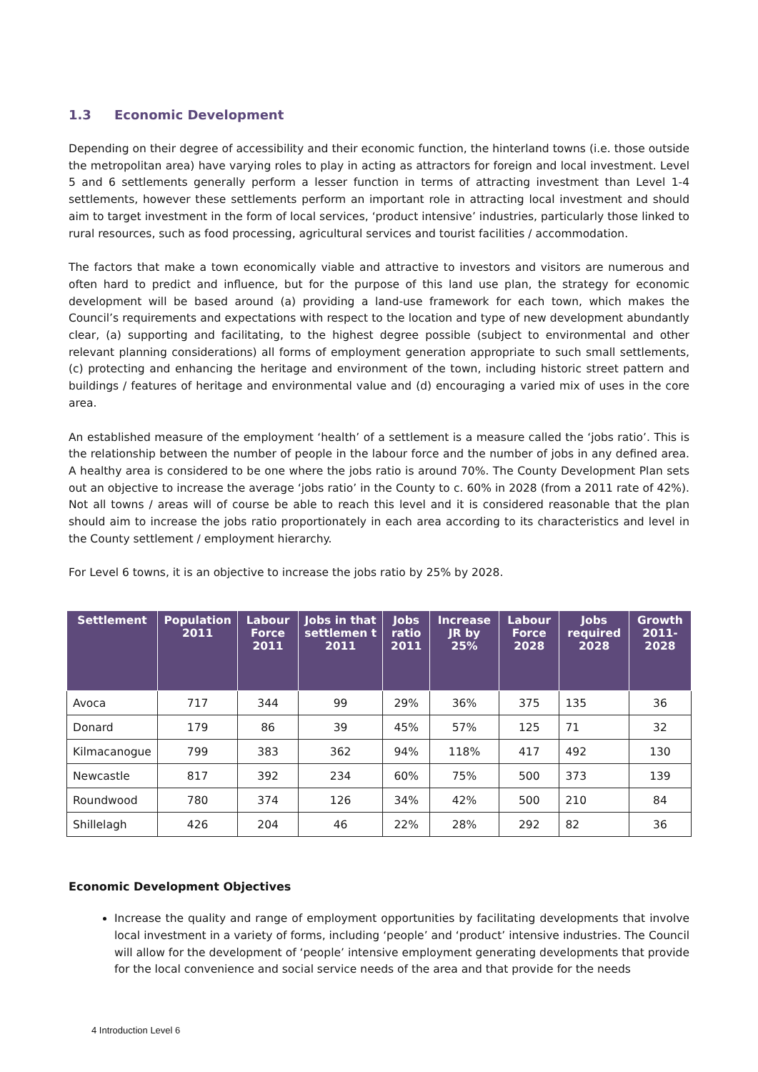1.3 Economic Development
Depending on their degree of accessibility and their economic function, the hinterland towns (i.e. those outside the metropolitan area) have varying roles to play in acting as attractors for foreign and local investment. Level 5 and 6 settlements generally perform a lesser function in terms of attracting investment than Level 1-4 settlements, however these settlements perform an important role in attracting local investment and should aim to target investment in the form of local services, ‘product intensive’ industries, particularly those linked to rural resources, such as food processing, agricultural services and tourist facilities / accommodation.
The factors that make a town economically viable and attractive to investors and visitors are numerous and often hard to predict and influence, but for the purpose of this land use plan, the strategy for economic development will be based around (a) providing a land-use framework for each town, which makes the Council’s requirements and expectations with respect to the location and type of new development abundantly clear, (a) supporting and facilitating, to the highest degree possible (subject to environmental and other relevant planning considerations) all forms of employment generation appropriate to such small settlements, (c) protecting and enhancing the heritage and environment of the town, including historic street pattern and buildings / features of heritage and environmental value and (d) encouraging a varied mix of uses in the core area.
An established measure of the employment ‘health’ of a settlement is a measure called the ‘jobs ratio’. This is the relationship between the number of people in the labour force and the number of jobs in any defined area. A healthy area is considered to be one where the jobs ratio is around 70%. The County Development Plan sets out an objective to increase the average ‘jobs ratio’ in the County to c. 60% in 2028 (from a 2011 rate of 42%). Not all towns / areas will of course be able to reach this level and it is considered reasonable that the plan should aim to increase the jobs ratio proportionately in each area according to its characteristics and level in the County settlement / employment hierarchy.
For Level 6 towns, it is an objective to increase the jobs ratio by 25% by 2028.
| Settlement | Population 2011 | Labour Force 2011 | Jobs in that settlemen t 2011 | Jobs ratio 2011 | Increase JR by 25% | Labour Force 2028 | Jobs required 2028 | Growth 2011-2028 |
| --- | --- | --- | --- | --- | --- | --- | --- | --- |
| Avoca | 717 | 344 | 99 | 29% | 36% | 375 | 135 | 36 |
| Donard | 179 | 86 | 39 | 45% | 57% | 125 | 71 | 32 |
| Kilmacanogue | 799 | 383 | 362 | 94% | 118% | 417 | 492 | 130 |
| Newcastle | 817 | 392 | 234 | 60% | 75% | 500 | 373 | 139 |
| Roundwood | 780 | 374 | 126 | 34% | 42% | 500 | 210 | 84 |
| Shillelagh | 426 | 204 | 46 | 22% | 28% | 292 | 82 | 36 |
Economic Development Objectives
Increase the quality and range of employment opportunities by facilitating developments that involve local investment in a variety of forms, including ‘people’ and ‘product’ intensive industries. The Council will allow for the development of ‘people’ intensive employment generating developments that provide for the local convenience and social service needs of the area and that provide for the needs
4 Introduction Level 6